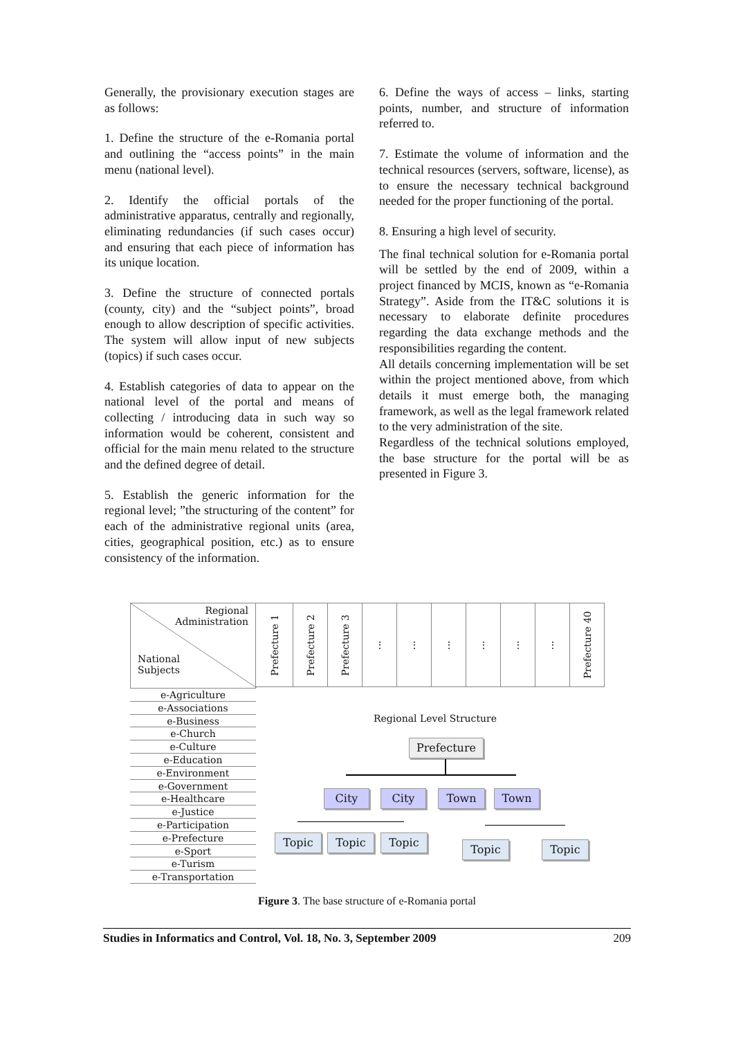Generally, the provisionary execution stages are as follows:
1. Define the structure of the e-Romania portal and outlining the “access points” in the main menu (national level).
2. Identify the official portals of the administrative apparatus, centrally and regionally, eliminating redundancies (if such cases occur) and ensuring that each piece of information has its unique location.
3. Define the structure of connected portals (county, city) and the “subject points”, broad enough to allow description of specific activities. The system will allow input of new subjects (topics) if such cases occur.
4. Establish categories of data to appear on the national level of the portal and means of collecting / introducing data in such way so information would be coherent, consistent and official for the main menu related to the structure and the defined degree of detail.
5. Establish the generic information for the regional level; ”the structuring of the content” for each of the administrative regional units (area, cities, geographical position, etc.) as to ensure consistency of the information.
6. Define the ways of access – links, starting points, number, and structure of information referred to.
7. Estimate the volume of information and the technical resources (servers, software, license), as to ensure the necessary technical background needed for the proper functioning of the portal.
8. Ensuring a high level of security.
The final technical solution for e-Romania portal will be settled by the end of 2009, within a project financed by MCIS, known as “e-Romania Strategy”. Aside from the IT&C solutions it is necessary to elaborate definite procedures regarding the data exchange methods and the responsibilities regarding the content.
All details concerning implementation will be set within the project mentioned above, from which details it must emerge both, the managing framework, as well as the legal framework related to the very administration of the site.
Regardless of the technical solutions employed, the base structure for the portal will be as presented in Figure 3.
Regional
Administration
National
Subjects
e-Agriculture
e-Associations
e-Business
e-Church
e-Culture
e-Education
e-Environment
e-Government
e-Healthcare
e-Justice
e-Participation
e-Prefecture
e-Sport
e-Turism
e-Transportation
Prefecture 1
Prefecture 2
Prefecture 3
⋮ ⋮ ⋮ ⋮ ⋮ ⋮
Prefecture 40
Regional Level Structure
Prefecture
City City Town Town
Topic Topic Topic
Topic Topic
Figure 3. The base structure of e-Romania portal
Studies in Informatics and Control, Vol. 18, No. 3, September 2009 209